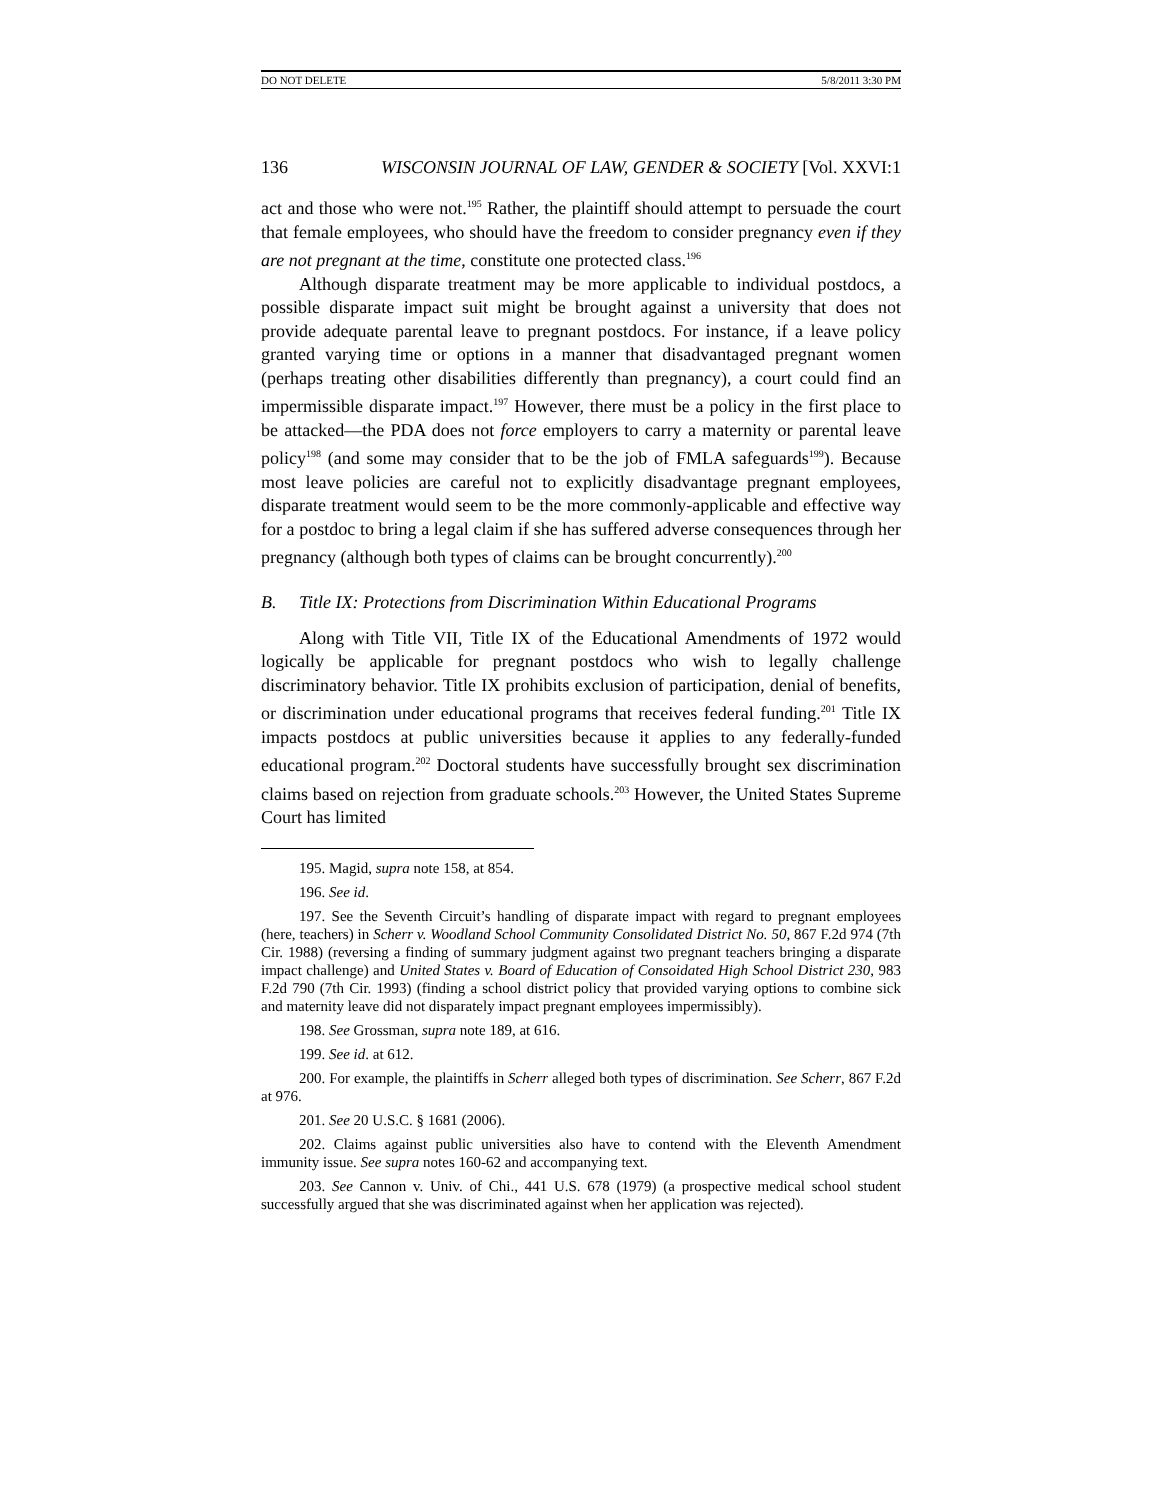DO NOT DELETE 5/8/2011 3:30 PM
136 WISCONSIN JOURNAL OF LAW, GENDER & SOCIETY [Vol. XXVI:1
act and those who were not.<sup>195</sup> Rather, the plaintiff should attempt to persuade the court that female employees, who should have the freedom to consider pregnancy even if they are not pregnant at the time, constitute one protected class.<sup>196</sup>
Although disparate treatment may be more applicable to individual postdocs, a possible disparate impact suit might be brought against a university that does not provide adequate parental leave to pregnant postdocs. For instance, if a leave policy granted varying time or options in a manner that disadvantaged pregnant women (perhaps treating other disabilities differently than pregnancy), a court could find an impermissible disparate impact.<sup>197</sup> However, there must be a policy in the first place to be attacked—the PDA does not force employers to carry a maternity or parental leave policy<sup>198</sup> (and some may consider that to be the job of FMLA safeguards<sup>199</sup>). Because most leave policies are careful not to explicitly disadvantage pregnant employees, disparate treatment would seem to be the more commonly-applicable and effective way for a postdoc to bring a legal claim if she has suffered adverse consequences through her pregnancy (although both types of claims can be brought concurrently).<sup>200</sup>
B. Title IX: Protections from Discrimination Within Educational Programs
Along with Title VII, Title IX of the Educational Amendments of 1972 would logically be applicable for pregnant postdocs who wish to legally challenge discriminatory behavior. Title IX prohibits exclusion of participation, denial of benefits, or discrimination under educational programs that receives federal funding.<sup>201</sup> Title IX impacts postdocs at public universities because it applies to any federally-funded educational program.<sup>202</sup> Doctoral students have successfully brought sex discrimination claims based on rejection from graduate schools.<sup>203</sup> However, the United States Supreme Court has limited
195. Magid, supra note 158, at 854.
196. See id.
197. See the Seventh Circuit’s handling of disparate impact with regard to pregnant employees (here, teachers) in Scherr v. Woodland School Community Consolidated District No. 50, 867 F.2d 974 (7th Cir. 1988) (reversing a finding of summary judgment against two pregnant teachers bringing a disparate impact challenge) and United States v. Board of Education of Consoidated High School District 230, 983 F.2d 790 (7th Cir. 1993) (finding a school district policy that provided varying options to combine sick and maternity leave did not disparately impact pregnant employees impermissibly).
198. See Grossman, supra note 189, at 616.
199. See id. at 612.
200. For example, the plaintiffs in Scherr alleged both types of discrimination. See Scherr, 867 F.2d at 976.
201. See 20 U.S.C. § 1681 (2006).
202. Claims against public universities also have to contend with the Eleventh Amendment immunity issue. See supra notes 160-62 and accompanying text.
203. See Cannon v. Univ. of Chi., 441 U.S. 678 (1979) (a prospective medical school student successfully argued that she was discriminated against when her application was rejected).